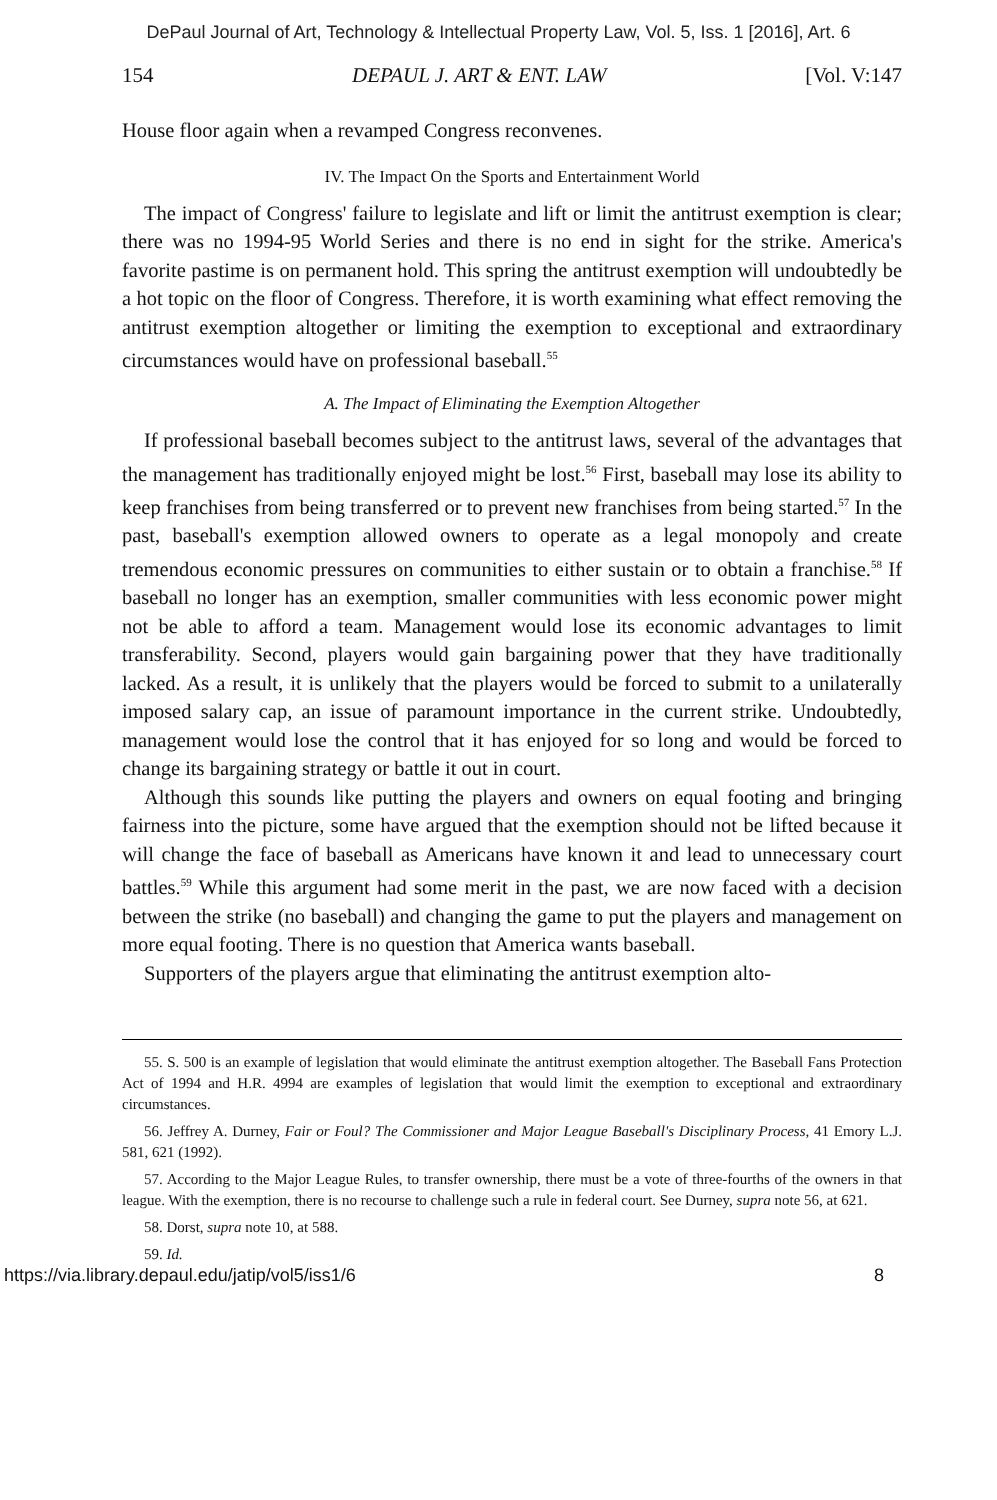DePaul Journal of Art, Technology & Intellectual Property Law, Vol. 5, Iss. 1 [2016], Art. 6
154 DEPAUL J. ART & ENT. LAW [Vol. V:147
House floor again when a revamped Congress reconvenes.
IV. The Impact On the Sports and Entertainment World
The impact of Congress' failure to legislate and lift or limit the antitrust exemption is clear; there was no 1994-95 World Series and there is no end in sight for the strike. America's favorite pastime is on permanent hold. This spring the antitrust exemption will undoubtedly be a hot topic on the floor of Congress. Therefore, it is worth examining what effect removing the antitrust exemption altogether or limiting the exemption to exceptional and extraordinary circumstances would have on professional baseball.<sup>55</sup>
A. The Impact of Eliminating the Exemption Altogether
If professional baseball becomes subject to the antitrust laws, several of the advantages that the management has traditionally enjoyed might be lost.<sup>56</sup> First, baseball may lose its ability to keep franchises from being transferred or to prevent new franchises from being started.<sup>57</sup> In the past, baseball's exemption allowed owners to operate as a legal monopoly and create tremendous economic pressures on communities to either sustain or to obtain a franchise.<sup>58</sup> If baseball no longer has an exemption, smaller communities with less economic power might not be able to afford a team. Management would lose its economic advantages to limit transferability. Second, players would gain bargaining power that they have traditionally lacked. As a result, it is unlikely that the players would be forced to submit to a unilaterally imposed salary cap, an issue of paramount importance in the current strike. Undoubtedly, management would lose the control that it has enjoyed for so long and would be forced to change its bargaining strategy or battle it out in court.
Although this sounds like putting the players and owners on equal footing and bringing fairness into the picture, some have argued that the exemption should not be lifted because it will change the face of baseball as Americans have known it and lead to unnecessary court battles.<sup>59</sup> While this argument had some merit in the past, we are now faced with a decision between the strike (no baseball) and changing the game to put the players and management on more equal footing. There is no question that America wants baseball.
Supporters of the players argue that eliminating the antitrust exemption alto-
55. S. 500 is an example of legislation that would eliminate the antitrust exemption altogether. The Baseball Fans Protection Act of 1994 and H.R. 4994 are examples of legislation that would limit the exemption to exceptional and extraordinary circumstances.
56. Jeffrey A. Durney, Fair or Foul? The Commissioner and Major League Baseball's Disciplinary Process, 41 Emory L.J. 581, 621 (1992).
57. According to the Major League Rules, to transfer ownership, there must be a vote of three-fourths of the owners in that league. With the exemption, there is no recourse to challenge such a rule in federal court. See Durney, supra note 56, at 621.
58. Dorst, supra note 10, at 588.
59. Id.
https://via.library.depaul.edu/jatip/vol5/iss1/6 8